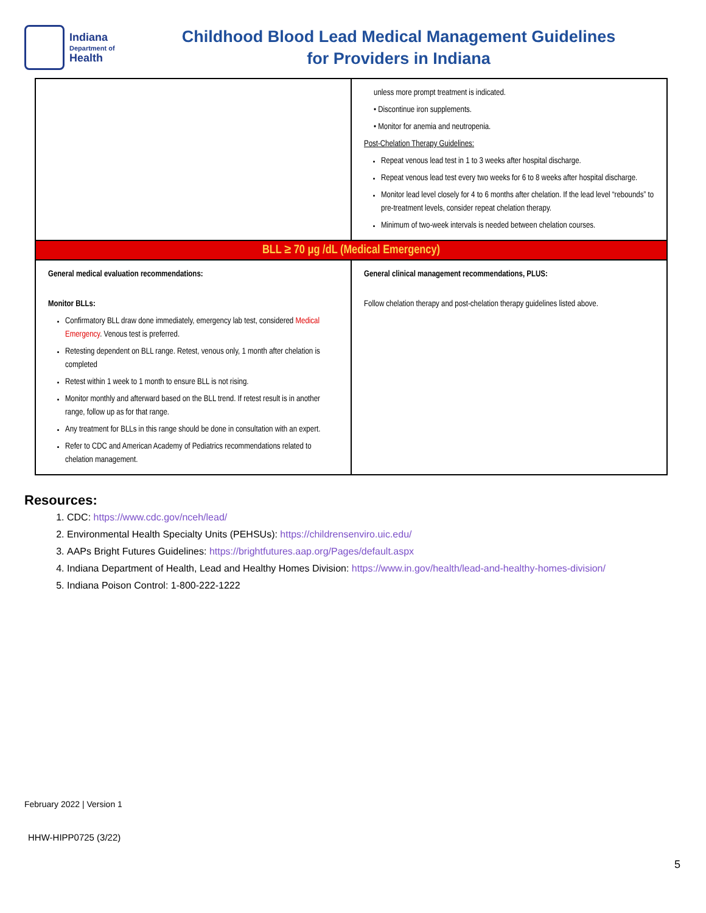Indiana
Department of
Health
Childhood Blood Lead Medical Management Guidelines
for Providers in Indiana
| | unless more prompt treatment is indicated. • Discontinue iron supplements. • Monitor for anemia and neutropenia. Post-Chelation Therapy Guidelines: Repeat venous lead test in 1 to 3 weeks after hospital discharge. Repeat venous lead test every two weeks for 6 to 8 weeks after hospital discharge. Monitor lead level closely for 4 to 6 months after chelation. If the lead level “rebounds” to pre-treatment levels, consider repeat chelation therapy. Minimum of two-week intervals is needed between chelation courses. |
| BLL ≥ 70 µg /dL (Medical Emergency) | |
| General medical evaluation recommendations: Monitor BLLs: Confirmatory BLL draw done immediately, emergency lab test, considered Medical Emergency . Venous test is preferred. Retesting dependent on BLL range. Retest, venous only, 1 month after chelation is completed Retest within 1 week to 1 month to ensure BLL is not rising. Monitor monthly and afterward based on the BLL trend. If retest result is in another range, follow up as for that range. Any treatment for BLLs in this range should be done in consultation with an expert. Refer to CDC and American Academy of Pediatrics recommendations related to chelation management. | General clinical management recommendations, PLUS: Follow chelation therapy and post-chelation therapy guidelines listed above. |
Resources:
1. CDC: https://www.cdc.gov/nceh/lead/
2. Environmental Health Specialty Units (PEHSUs): https://childrensenviro.uic.edu/
3. AAPs Bright Futures Guidelines: https://brightfutures.aap.org/Pages/default.aspx
4. Indiana Department of Health, Lead and Healthy Homes Division: https://www.in.gov/health/lead-and-healthy-homes-division/
5. Indiana Poison Control: 1-800-222-1222
February 2022 | Version 1
HHW-HIPP0725 (3/22)
5